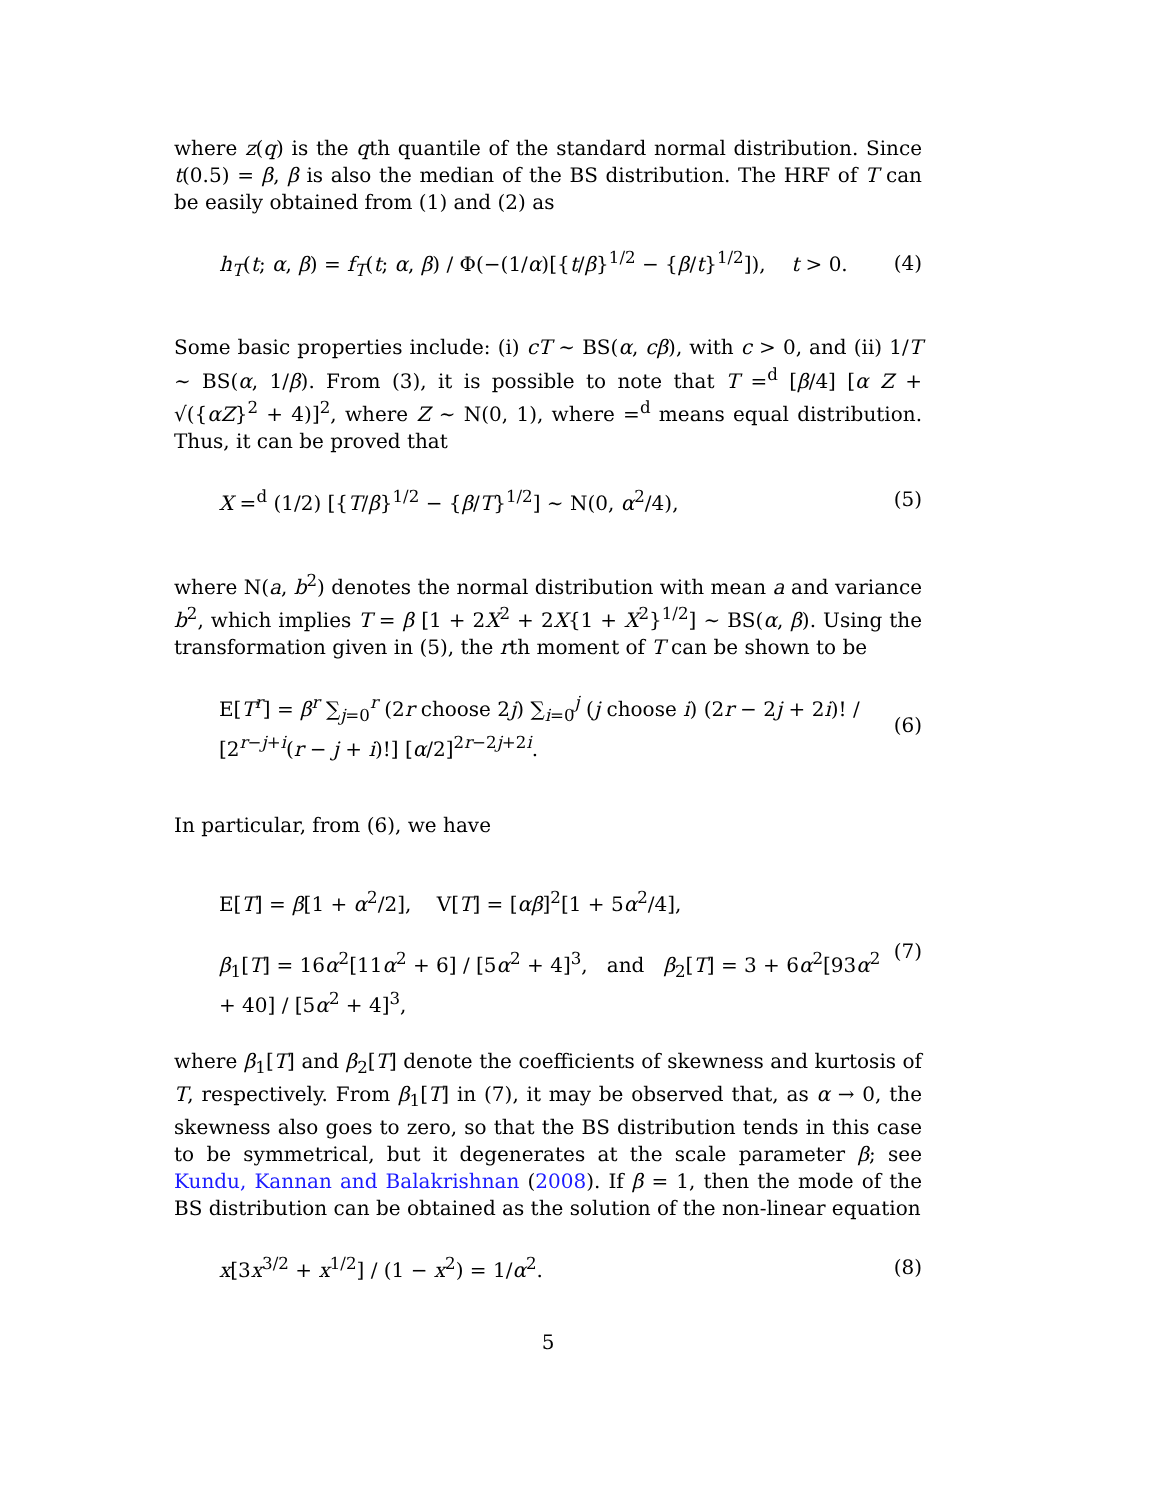where z(q) is the qth quantile of the standard normal distribution. Since t(0.5) = β, β is also the median of the BS distribution. The HRF of T can be easily obtained from (1) and (2) as
h<sub>T</sub>(t; α, β) = f<sub>T</sub>(t; α, β) / Φ(−(1/α)[{t/β}<sup>1/2</sup> − {β/t}<sup>1/2</sup>]), t > 0. (4)
Some basic properties include: (i) cT ∼ BS(α, cβ), with c > 0, and (ii) 1/T ∼ BS(α, 1/β). From (3), it is possible to note that T =<sup>d</sup> [β/4] [α Z + √({αZ}<sup>2</sup> + 4)]<sup>2</sup>, where Z ∼ N(0, 1), where =<sup>d</sup> means equal distribution. Thus, it can be proved that
X =<sup>d</sup> (1/2) [{T/β}<sup>1/2</sup> − {β/T}<sup>1/2</sup>] ∼ N(0, α<sup>2</sup>/4), (5)
where N(a, b<sup>2</sup>) denotes the normal distribution with mean a and variance b<sup>2</sup>, which implies T = β [1 + 2X<sup>2</sup> + 2X{1 + X<sup>2</sup>}<sup>1/2</sup>] ∼ BS(α, β). Using the transformation given in (5), the rth moment of T can be shown to be
E[T<sup>r</sup>] = β<sup>r</sup> ∑<sub>j=0</sub><sup>r</sup> (2r choose 2j) ∑<sub>i=0</sub><sup>j</sup> (j choose i) (2r − 2j + 2i)! / [2<sup>r−j+i</sup>(r − j + i)!] [α/2]<sup>2r−2j+2i</sup>. (6)
In particular, from (6), we have
E[T] = β[1 + α<sup>2</sup>/2], V[T] = [αβ]<sup>2</sup>[1 + 5α<sup>2</sup>/4],
β<sub>1</sub>[T] = 16α<sup>2</sup>[11α<sup>2</sup> + 6] / [5α<sup>2</sup> + 4]<sup>3</sup>, and β<sub>2</sub>[T] = 3 + 6α<sup>2</sup>[93α<sup>2</sup> + 40] / [5α<sup>2</sup> + 4]<sup>3</sup>, (7)
where β<sub>1</sub>[T] and β<sub>2</sub>[T] denote the coefficients of skewness and kurtosis of T, respectively. From β<sub>1</sub>[T] in (7), it may be observed that, as α → 0, the skewness also goes to zero, so that the BS distribution tends in this case to be symmetrical, but it degenerates at the scale parameter β; see Kundu, Kannan and Balakrishnan (2008). If β = 1, then the mode of the BS distribution can be obtained as the solution of the non-linear equation
x[3x<sup>3/2</sup> + x<sup>1/2</sup>] / (1 − x<sup>2</sup>) = 1/α<sup>2</sup>. (8)
5